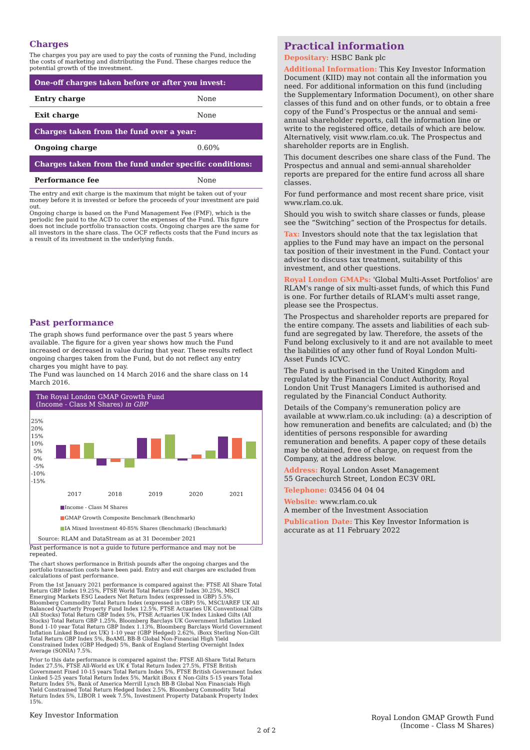Charges
The charges you pay are used to pay the costs of running the Fund, including the costs of marketing and distributing the Fund. These charges reduce the potential growth of the investment.
| One-off charges taken before or after you invest: | |
| --- | --- |
| Entry charge | None |
| Exit charge | None |
| Charges taken from the fund over a year: | |
| Ongoing charge | 0.60% |
| Charges taken from the fund under specific conditions: | |
| Performance fee | None |
The entry and exit charge is the maximum that might be taken out of your money before it is invested or before the proceeds of your investment are paid out.
Ongoing charge is based on the Fund Management Fee (FMF), which is the periodic fee paid to the ACD to cover the expenses of the Fund. This figure does not include portfolio transaction costs. Ongoing charges are the same for all investors in the share class. The OCF reflects costs that the Fund incurs as a result of its investment in the underlying funds.
Past performance
The graph shows fund performance over the past 5 years where available. The figure for a given year shows how much the Fund increased or decreased in value during that year. These results reflect ongoing charges taken from the Fund, but do not reflect any entry charges you might have to pay.
The Fund was launched on 14 March 2016 and the share class on 14 March 2016.
The Royal London GMAP Growth Fund
(Income - Class M Shares) in GBP
25%
20%
15%
10%
5%
0%
-5%
-10%
-15%
2017
2018
2019
2020
2021
■Income - Class M Shares
■GMAP Growth Composite Benchmark (Benchmark)
■IA Mixed Investment 40-85% Shares (Benchmark) (Benchmark)
Source: RLAM and DataStream as at 31 December 2021
Past performance is not a guide to future performance and may not be repeated.
The chart shows performance in British pounds after the ongoing charges and the portfolio transaction costs have been paid. Entry and exit charges are excluded from calculations of past performance.
From the 1st January 2021 performance is compared against the: FTSE All Share Total Return GBP Index 19.25%, FTSE World Total Return GBP Index 30.25%, MSCI Emerging Markets ESG Leaders Net Return Index (expressed in GBP) 5.5%, Bloomberg Commodity Total Return Index (expressed in GBP) 5%, MSCI/AREF UK All Balanced Quarterly Property Fund Index 12.5%, FTSE Actuaries UK Conventional Gilts (All Stocks) Total Return GBP Index 5%, FTSE Actuaries UK Index Linked Gilts (All Stocks) Total Return GBP 1.25%, Bloomberg Barclays UK Government Inflation Linked Bond 1-10 year Total Return GBP Index 1.13%, Bloomberg Barclays World Government Inflation Linked Bond (ex UK) 1-10 year (GBP Hedged) 2.62%, iBoxx Sterling Non-Gilt Total Return GBP Index 5%, BoAML BB-B Global Non-Financial High Yield Constrained Index (GBP Hedged) 5%, Bank of England Sterling Overnight Index Average (SONIA) 7.5%.
Prior to this date performance is compared against the: FTSE All-Share Total Return Index 27.5%, FTSE All-World ex UK £ Total Return Index 27.5%, FTSE British Government Fixed 10-15 years Total Return Index 5%, FTSE British Government Index Linked 5-25 years Total Return Index 5%, Markit iBoxx £ Non-Gilts 5-15 years Total Return Index 5%, Bank of America Merrill Lynch BB-B Global Non Financials High Yield Constrained Total Return Hedged Index 2.5%, Bloomberg Commodity Total Return Index 5%, LIBOR 1 week 7.5%, Investment Property Databank Property Index 15%.
Practical information
Depositary: HSBC Bank plc
Additional Information: This Key Investor Information Document (KIID) may not contain all the information you need. For additional information on this fund (including the Supplementary Information Document), on other share classes of this fund and on other funds, or to obtain a free copy of the Fund’s Prospectus or the annual and semi-annual shareholder reports, call the information line or write to the registered office, details of which are below. Alternatively, visit www.rlam.co.uk. The Prospectus and shareholder reports are in English.
This document describes one share class of the Fund. The Prospectus and annual and semi-annual shareholder reports are prepared for the entire fund across all share classes.
For fund performance and most recent share price, visit www.rlam.co.uk.
Should you wish to switch share classes or funds, please see the “Switching” section of the Prospectus for details.
Tax: Investors should note that the tax legislation that applies to the Fund may have an impact on the personal tax position of their investment in the Fund. Contact your adviser to discuss tax treatment, suitability of this investment, and other questions.
Royal London GMAPs: 'Global Multi-Asset Portfolios' are RLAM's range of six multi-asset funds, of which this Fund is one. For further details of RLAM's multi asset range, please see the Prospectus.
The Prospectus and shareholder reports are prepared for the entire company. The assets and liabilities of each sub-fund are segregated by law. Therefore, the assets of the Fund belong exclusively to it and are not available to meet the liabilities of any other fund of Royal London Multi-Asset Funds ICVC.
The Fund is authorised in the United Kingdom and regulated by the Financial Conduct Authority, Royal London Unit Trust Managers Limited is authorised and regulated by the Financial Conduct Authority.
Details of the Company's remuneration policy are available at www.rlam.co.uk including: (a) a description of how remuneration and benefits are calculated; and (b) the identities of persons responsible for awarding remuneration and benefits. A paper copy of these details may be obtained, free of charge, on request from the Company, at the address below.
Address: Royal London Asset Management
55 Gracechurch Street, London EC3V 0RL
Telephone: 03456 04 04 04
Website: www.rlam.co.uk
A member of the Investment Association
Publication Date: This Key Investor Information is accurate as at 11 February 2022
Key Investor Information
2 of 2
Royal London GMAP Growth Fund
(Income - Class M Shares)